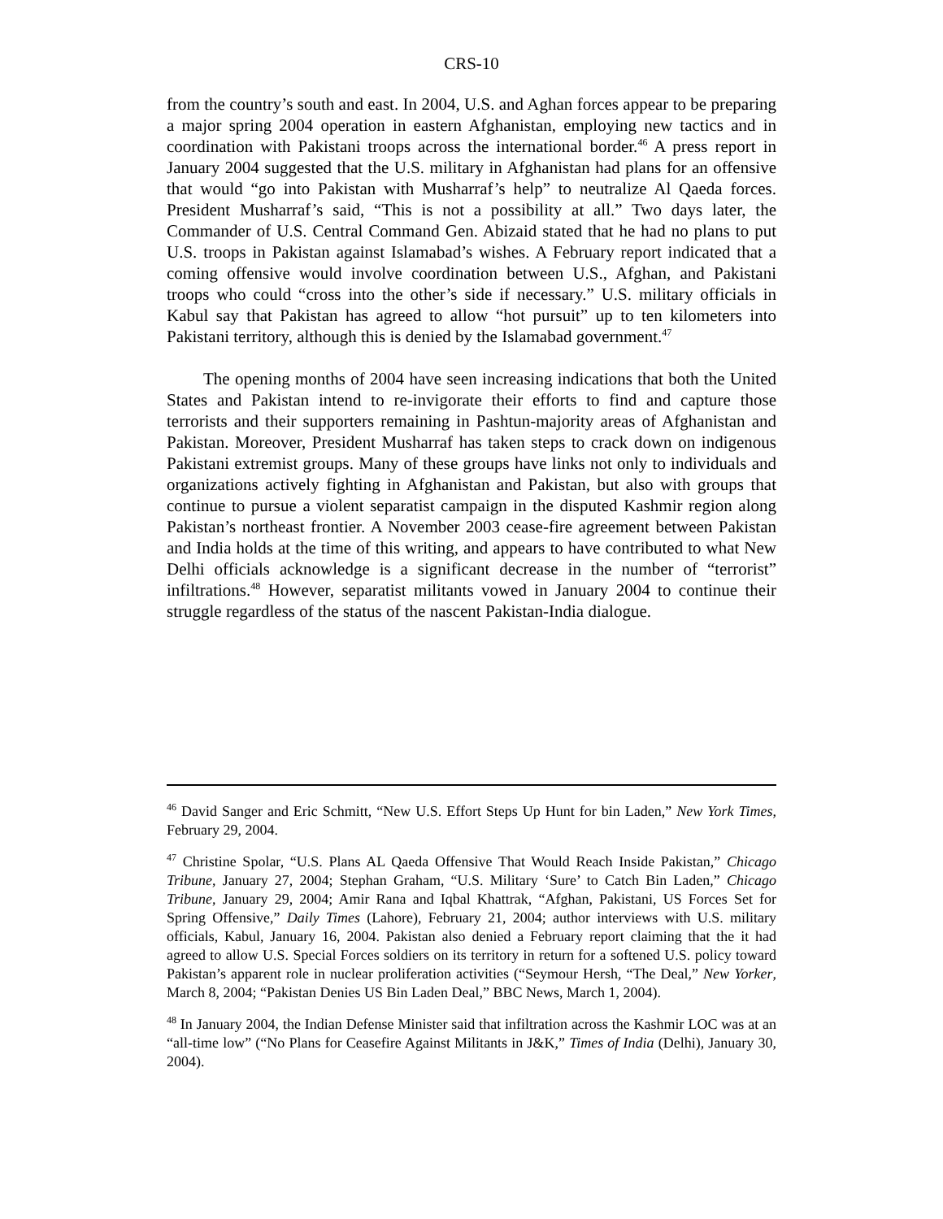CRS-10
from the country’s south and east. In 2004, U.S. and Aghan forces appear to be preparing a major spring 2004 operation in eastern Afghanistan, employing new tactics and in coordination with Pakistani troops across the international border.<sup>46</sup> A press report in January 2004 suggested that the U.S. military in Afghanistan had plans for an offensive that would “go into Pakistan with Musharraf’s help” to neutralize Al Qaeda forces. President Musharraf’s said, “This is not a possibility at all.” Two days later, the Commander of U.S. Central Command Gen. Abizaid stated that he had no plans to put U.S. troops in Pakistan against Islamabad’s wishes. A February report indicated that a coming offensive would involve coordination between U.S., Afghan, and Pakistani troops who could “cross into the other’s side if necessary.” U.S. military officials in Kabul say that Pakistan has agreed to allow “hot pursuit” up to ten kilometers into Pakistani territory, although this is denied by the Islamabad government.<sup>47</sup>
The opening months of 2004 have seen increasing indications that both the United States and Pakistan intend to re-invigorate their efforts to find and capture those terrorists and their supporters remaining in Pashtun-majority areas of Afghanistan and Pakistan. Moreover, President Musharraf has taken steps to crack down on indigenous Pakistani extremist groups. Many of these groups have links not only to individuals and organizations actively fighting in Afghanistan and Pakistan, but also with groups that continue to pursue a violent separatist campaign in the disputed Kashmir region along Pakistan’s northeast frontier. A November 2003 cease-fire agreement between Pakistan and India holds at the time of this writing, and appears to have contributed to what New Delhi officials acknowledge is a significant decrease in the number of “terrorist” infiltrations.<sup>48</sup> However, separatist militants vowed in January 2004 to continue their struggle regardless of the status of the nascent Pakistan-India dialogue.
<sup>46</sup> David Sanger and Eric Schmitt, “New U.S. Effort Steps Up Hunt for bin Laden,” New York Times, February 29, 2004.
<sup>47</sup> Christine Spolar, “U.S. Plans AL Qaeda Offensive That Would Reach Inside Pakistan,” Chicago Tribune, January 27, 2004; Stephan Graham, “U.S. Military ‘Sure’ to Catch Bin Laden,” Chicago Tribune, January 29, 2004; Amir Rana and Iqbal Khattrak, “Afghan, Pakistani, US Forces Set for Spring Offensive,” Daily Times (Lahore), February 21, 2004; author interviews with U.S. military officials, Kabul, January 16, 2004. Pakistan also denied a February report claiming that the it had agreed to allow U.S. Special Forces soldiers on its territory in return for a softened U.S. policy toward Pakistan’s apparent role in nuclear proliferation activities (“Seymour Hersh, “The Deal,” New Yorker, March 8, 2004; “Pakistan Denies US Bin Laden Deal,” BBC News, March 1, 2004).
<sup>48</sup> In January 2004, the Indian Defense Minister said that infiltration across the Kashmir LOC was at an “all-time low” (“No Plans for Ceasefire Against Militants in J&K,” Times of India (Delhi), January 30, 2004).